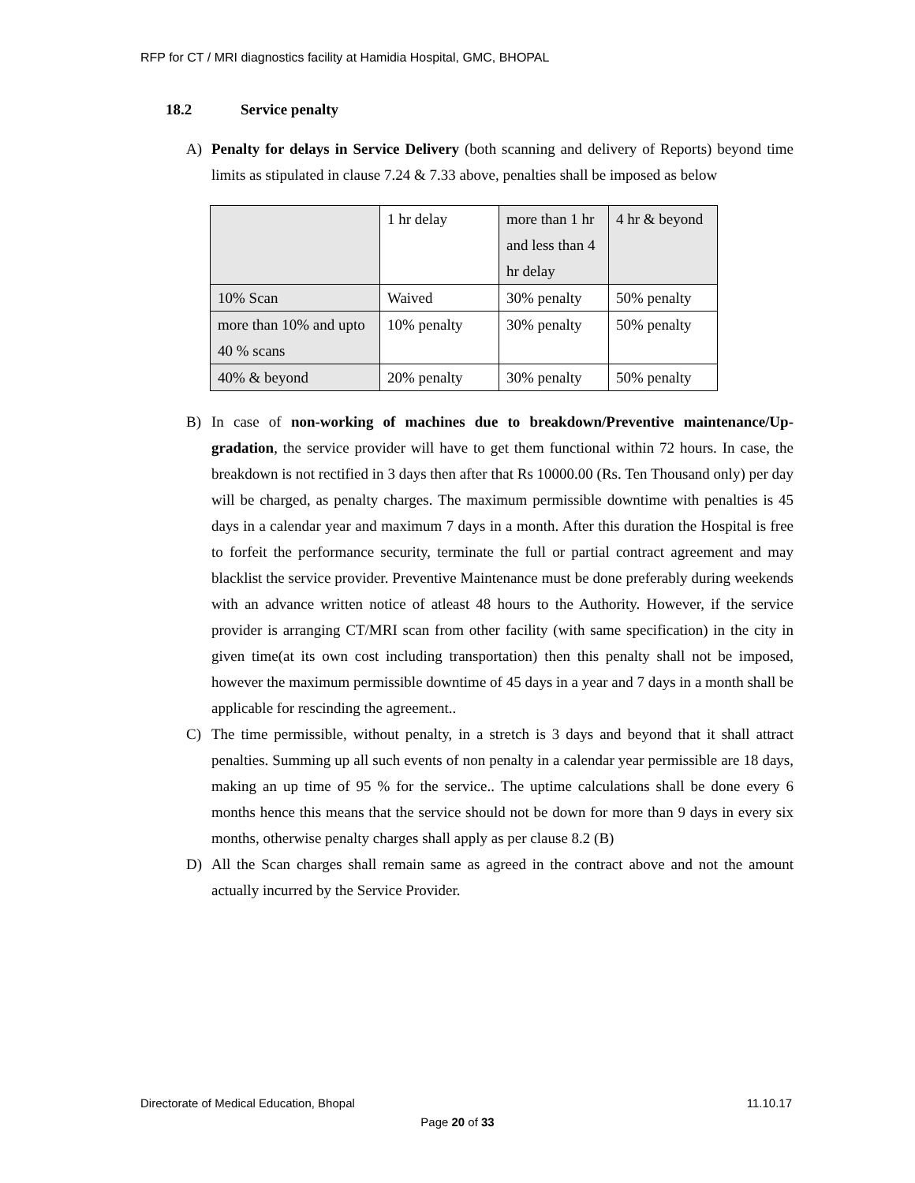RFP for CT / MRI diagnostics facility at Hamidia Hospital, GMC, BHOPAL
18.2 Service penalty
A) Penalty for delays in Service Delivery (both scanning and delivery of Reports) beyond time limits as stipulated in clause 7.24 & 7.33 above, penalties shall be imposed as below
| | 1 hr delay | more than 1 hr and less than 4 hr delay | 4 hr & beyond |
| 10% Scan | Waived | 30% penalty | 50% penalty |
| more than 10% and upto 40 % scans | 10% penalty | 30% penalty | 50% penalty |
| 40% & beyond | 20% penalty | 30% penalty | 50% penalty |
B) In case of non-working of machines due to breakdown/Preventive maintenance/Up-gradation, the service provider will have to get them functional within 72 hours. In case, the breakdown is not rectified in 3 days then after that Rs 10000.00 (Rs. Ten Thousand only) per day will be charged, as penalty charges. The maximum permissible downtime with penalties is 45 days in a calendar year and maximum 7 days in a month. After this duration the Hospital is free to forfeit the performance security, terminate the full or partial contract agreement and may blacklist the service provider. Preventive Maintenance must be done preferably during weekends with an advance written notice of atleast 48 hours to the Authority. However, if the service provider is arranging CT/MRI scan from other facility (with same specification) in the city in given time(at its own cost including transportation) then this penalty shall not be imposed, however the maximum permissible downtime of 45 days in a year and 7 days in a month shall be applicable for rescinding the agreement..
C) The time permissible, without penalty, in a stretch is 3 days and beyond that it shall attract penalties. Summing up all such events of non penalty in a calendar year permissible are 18 days, making an up time of 95 % for the service.. The uptime calculations shall be done every 6 months hence this means that the service should not be down for more than 9 days in every six months, otherwise penalty charges shall apply as per clause 8.2 (B)
D) All the Scan charges shall remain same as agreed in the contract above and not the amount actually incurred by the Service Provider.
Directorate of Medical Education, Bhopal 11.10.17
Page 20 of 33